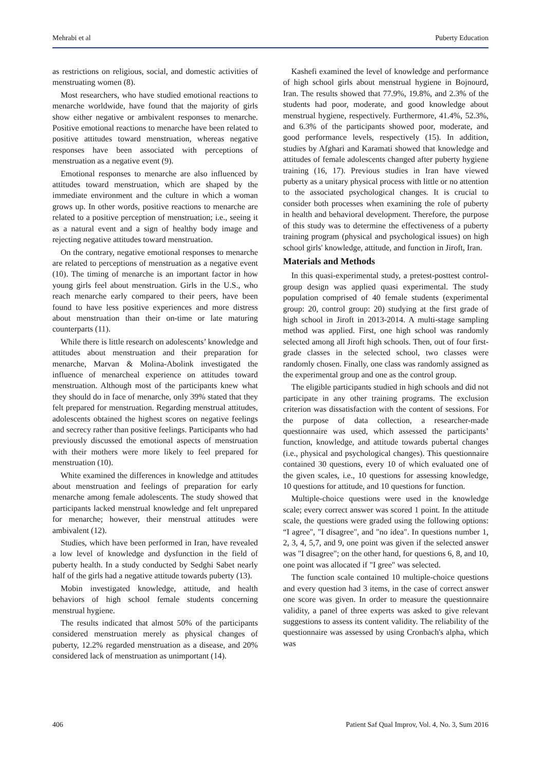Mehrabi et al Puberty Education
as restrictions on religious, social, and domestic activities of menstruating women (8).
Most researchers, who have studied emotional reactions to menarche worldwide, have found that the majority of girls show either negative or ambivalent responses to menarche. Positive emotional reactions to menarche have been related to positive attitudes toward menstruation, whereas negative responses have been associated with perceptions of menstruation as a negative event (9).
Emotional responses to menarche are also influenced by attitudes toward menstruation, which are shaped by the immediate environment and the culture in which a woman grows up. In other words, positive reactions to menarche are related to a positive perception of menstruation; i.e., seeing it as a natural event and a sign of healthy body image and rejecting negative attitudes toward menstruation.
On the contrary, negative emotional responses to menarche are related to perceptions of menstruation as a negative event (10). The timing of menarche is an important factor in how young girls feel about menstruation. Girls in the U.S., who reach menarche early compared to their peers, have been found to have less positive experiences and more distress about menstruation than their on-time or late maturing counterparts (11).
While there is little research on adolescents’ knowledge and attitudes about menstruation and their preparation for menarche, Marvan & Molina-Abolink investigated the influence of menarcheal experience on attitudes toward menstruation. Although most of the participants knew what they should do in face of menarche, only 39% stated that they felt prepared for menstruation. Regarding menstrual attitudes, adolescents obtained the highest scores on negative feelings and secrecy rather than positive feelings. Participants who had previously discussed the emotional aspects of menstruation with their mothers were more likely to feel prepared for menstruation (10).
White examined the differences in knowledge and attitudes about menstruation and feelings of preparation for early menarche among female adolescents. The study showed that participants lacked menstrual knowledge and felt unprepared for menarche; however, their menstrual attitudes were ambivalent (12).
Studies, which have been performed in Iran, have revealed a low level of knowledge and dysfunction in the field of puberty health. In a study conducted by Sedghi Sabet nearly half of the girls had a negative attitude towards puberty (13).
Mobin investigated knowledge, attitude, and health behaviors of high school female students concerning menstrual hygiene.
The results indicated that almost 50% of the participants considered menstruation merely as physical changes of puberty, 12.2% regarded menstruation as a disease, and 20% considered lack of menstruation as unimportant (14).
Kashefi examined the level of knowledge and performance of high school girls about menstrual hygiene in Bojnourd, Iran. The results showed that 77.9%, 19.8%, and 2.3% of the students had poor, moderate, and good knowledge about menstrual hygiene, respectively. Furthermore, 41.4%, 52.3%, and 6.3% of the participants showed poor, moderate, and good performance levels, respectively (15). In addition, studies by Afghari and Karamati showed that knowledge and attitudes of female adolescents changed after puberty hygiene training (16, 17). Previous studies in Iran have viewed puberty as a unitary physical process with little or no attention to the associated psychological changes. It is crucial to consider both processes when examining the role of puberty in health and behavioral development. Therefore, the purpose of this study was to determine the effectiveness of a puberty training program (physical and psychological issues) on high school girls' knowledge, attitude, and function in Jiroft, Iran.
Materials and Methods
In this quasi-experimental study, a pretest-posttest control-group design was applied quasi experimental. The study population comprised of 40 female students (experimental group: 20, control group: 20) studying at the first grade of high school in Jiroft in 2013-2014. A multi-stage sampling method was applied. First, one high school was randomly selected among all Jiroft high schools. Then, out of four first-grade classes in the selected school, two classes were randomly chosen. Finally, one class was randomly assigned as the experimental group and one as the control group.
The eligible participants studied in high schools and did not participate in any other training programs. The exclusion criterion was dissatisfaction with the content of sessions. For the purpose of data collection, a researcher-made questionnaire was used, which assessed the participants’ function, knowledge, and attitude towards pubertal changes (i.e., physical and psychological changes). This questionnaire contained 30 questions, every 10 of which evaluated one of the given scales, i.e., 10 questions for assessing knowledge, 10 questions for attitude, and 10 questions for function.
Multiple-choice questions were used in the knowledge scale; every correct answer was scored 1 point. In the attitude scale, the questions were graded using the following options: “I agree", "I disagree", and "no idea". In questions number 1, 2, 3, 4, 5,7, and 9, one point was given if the selected answer was "I disagree"; on the other hand, for questions 6, 8, and 10, one point was allocated if "I gree" was selected.
The function scale contained 10 multiple-choice questions and every question had 3 items, in the case of correct answer one score was given. In order to measure the questionnaire validity, a panel of three experts was asked to give relevant suggestions to assess its content validity. The reliability of the questionnaire was assessed by using Cronbach's alpha, which was
406 Patient Saf Qual Improv, Vol. 4, No. 3, Sum 2016